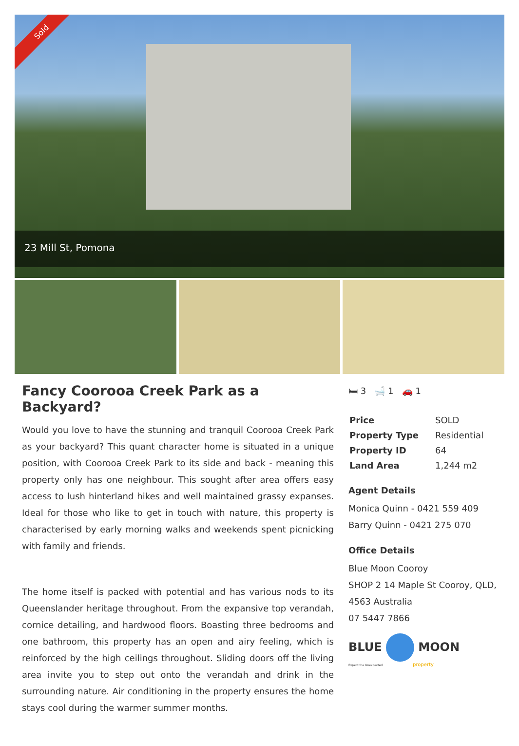Sold
23 Mill St, Pomona
Fancy Coorooa Creek Park as a Backyard?
Would you love to have the stunning and tranquil Coorooa Creek Park as your backyard? This quant character home is situated in a unique position, with Coorooa Creek Park to its side and back - meaning this property only has one neighbour. This sought after area offers easy access to lush hinterland hikes and well maintained grassy expanses. Ideal for those who like to get in touch with nature, this property is characterised by early morning walks and weekends spent picnicking with family and friends.
The home itself is packed with potential and has various nods to its Queenslander heritage throughout. From the expansive top verandah, cornice detailing, and hardwood floors. Boasting three bedrooms and one bathroom, this property has an open and airy feeling, which is reinforced by the high ceilings throughout. Sliding doors off the living area invite you to step out onto the verandah and drink in the surrounding nature. Air conditioning in the property ensures the home stays cool during the warmer summer months.
🛏 3 🛁 1 🚗 1
| Price | SOLD |
| Property Type | Residential |
| Property ID | 64 |
| Land Area | 1,244 m2 |
Agent Details
Monica Quinn - 0421 559 409
Barry Quinn - 0421 275 070
Office Details
Blue Moon Cooroy
SHOP 2 14 Maple St Cooroy, QLD, 4563 Australia
07 5447 7866
BLUE MOON
Expect the Unexpected property